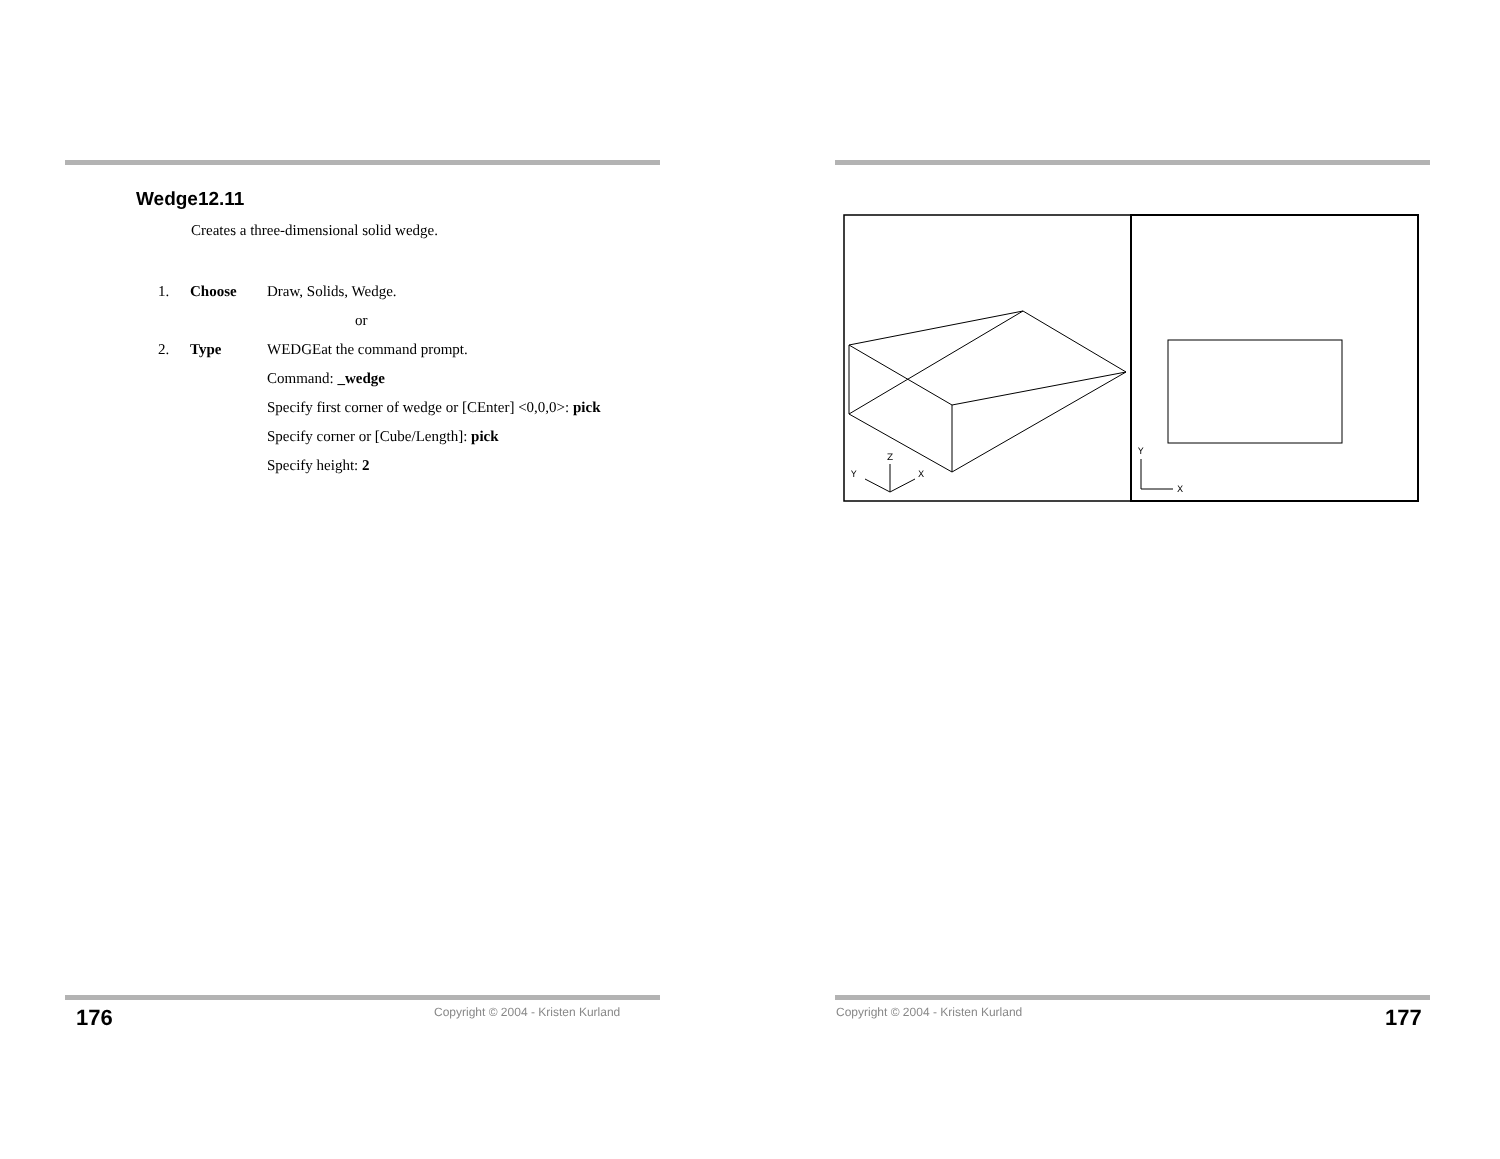Wedge12.11
Creates a three-dimensional solid wedge.
1. Choose Draw, Solids, Wedge.
or
2. Type WEDGEat the command prompt.
Command: _wedge
Specify first corner of wedge or [CEnter] <0,0,0>: pick
Specify corner or [Cube/Length]: pick
Specify height: 2
Z
Y
X
Y
X
176
Copyright © 2004 - Kristen Kurland
Copyright © 2004 - Kristen Kurland
177